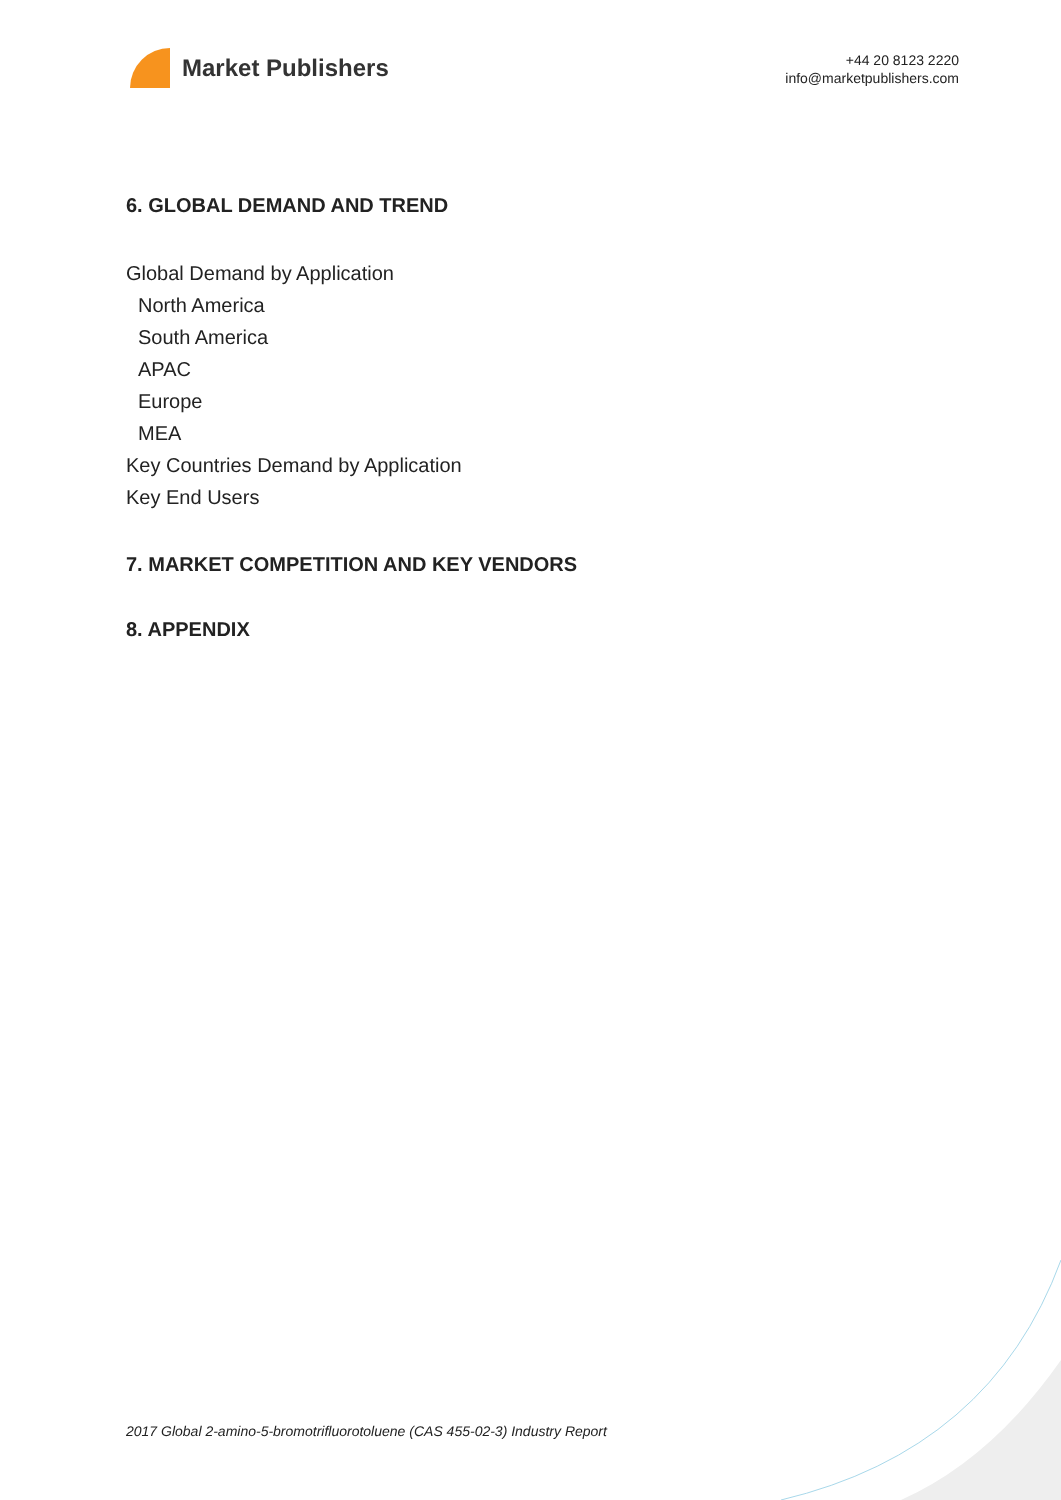Market Publishers
+44 20 8123 2220
info@marketpublishers.com
6. GLOBAL DEMAND AND TREND
Global Demand by Application
North America
South America
APAC
Europe
MEA
Key Countries Demand by Application
Key End Users
7. MARKET COMPETITION AND KEY VENDORS
8. APPENDIX
2017 Global 2-amino-5-bromotrifluorotoluene (CAS 455-02-3) Industry Report